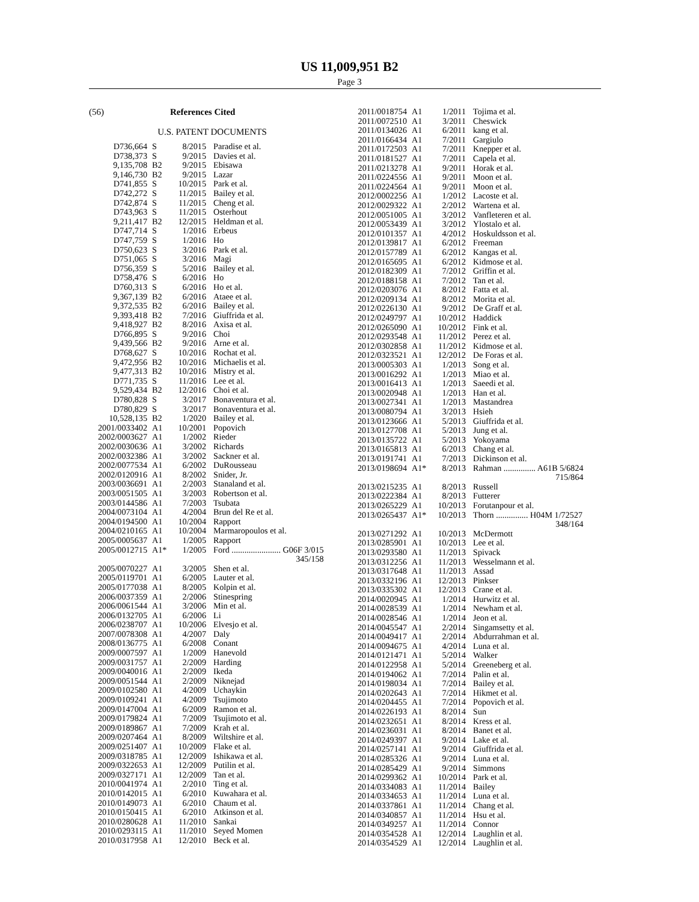US 11,009,951 B2
Page 3
(56) References Cited
U.S. PATENT DOCUMENTS
| D736,664 | S | 8/2015 | Paradise et al. |
| D738,373 | S | 9/2015 | Davies et al. |
| 9,135,708 | B2 | 9/2015 | Ebisawa |
| 9,146,730 | B2 | 9/2015 | Lazar |
| D741,855 | S | 10/2015 | Park et al. |
| D742,272 | S | 11/2015 | Bailey et al. |
| D742,874 | S | 11/2015 | Cheng et al. |
| D743,963 | S | 11/2015 | Osterhout |
| 9,211,417 | B2 | 12/2015 | Heldman et al. |
| D747,714 | S | 1/2016 | Erbeus |
| D747,759 | S | 1/2016 | Ho |
| D750,623 | S | 3/2016 | Park et al. |
| D751,065 | S | 3/2016 | Magi |
| D756,359 | S | 5/2016 | Bailey et al. |
| D758,476 | S | 6/2016 | Ho |
| D760,313 | S | 6/2016 | Ho et al. |
| 9,367,139 | B2 | 6/2016 | Ataee et al. |
| 9,372,535 | B2 | 6/2016 | Bailey et al. |
| 9,393,418 | B2 | 7/2016 | Giuffrida et al. |
| 9,418,927 | B2 | 8/2016 | Axisa et al. |
| D766,895 | S | 9/2016 | Choi |
| 9,439,566 | B2 | 9/2016 | Arne et al. |
| D768,627 | S | 10/2016 | Rochat et al. |
| 9,472,956 | B2 | 10/2016 | Michaelis et al. |
| 9,477,313 | B2 | 10/2016 | Mistry et al. |
| D771,735 | S | 11/2016 | Lee et al. |
| 9,529,434 | B2 | 12/2016 | Choi et al. |
| D780,828 | S | 3/2017 | Bonaventura et al. |
| D780,829 | S | 3/2017 | Bonaventura et al. |
| 10,528,135 | B2 | 1/2020 | Bailey et al. |
| 2001/0033402 | A1 | 10/2001 | Popovich |
| 2002/0003627 | A1 | 1/2002 | Rieder |
| 2002/0030636 | A1 | 3/2002 | Richards |
| 2002/0032386 | A1 | 3/2002 | Sackner et al. |
| 2002/0077534 | A1 | 6/2002 | DuRousseau |
| 2002/0120916 | A1 | 8/2002 | Snider, Jr. |
| 2003/0036691 | A1 | 2/2003 | Stanaland et al. |
| 2003/0051505 | A1 | 3/2003 | Robertson et al. |
| 2003/0144586 | A1 | 7/2003 | Tsubata |
| 2004/0073104 | A1 | 4/2004 | Brun del Re et al. |
| 2004/0194500 | A1 | 10/2004 | Rapport |
| 2004/0210165 | A1 | 10/2004 | Marmaropoulos et al. |
| 2005/0005637 | A1 | 1/2005 | Rapport |
| 2005/0012715 | A1* | 1/2005 | Ford ....................... G06F 3/015 |
| | | | 345/158 |
| 2005/0070227 | A1 | 3/2005 | Shen et al. |
| 2005/0119701 | A1 | 6/2005 | Lauter et al. |
| 2005/0177038 | A1 | 8/2005 | Kolpin et al. |
| 2006/0037359 | A1 | 2/2006 | Stinespring |
| 2006/0061544 | A1 | 3/2006 | Min et al. |
| 2006/0132705 | A1 | 6/2006 | Li |
| 2006/0238707 | A1 | 10/2006 | Elvesjo et al. |
| 2007/0078308 | A1 | 4/2007 | Daly |
| 2008/0136775 | A1 | 6/2008 | Conant |
| 2009/0007597 | A1 | 1/2009 | Hanevold |
| 2009/0031757 | A1 | 2/2009 | Harding |
| 2009/0040016 | A1 | 2/2009 | Ikeda |
| 2009/0051544 | A1 | 2/2009 | Niknejad |
| 2009/0102580 | A1 | 4/2009 | Uchaykin |
| 2009/0109241 | A1 | 4/2009 | Tsujimoto |
| 2009/0147004 | A1 | 6/2009 | Ramon et al. |
| 2009/0179824 | A1 | 7/2009 | Tsujimoto et al. |
| 2009/0189867 | A1 | 7/2009 | Krah et al. |
| 2009/0207464 | A1 | 8/2009 | Wiltshire et al. |
| 2009/0251407 | A1 | 10/2009 | Flake et al. |
| 2009/0318785 | A1 | 12/2009 | Ishikawa et al. |
| 2009/0322653 | A1 | 12/2009 | Putilin et al. |
| 2009/0327171 | A1 | 12/2009 | Tan et al. |
| 2010/0041974 | A1 | 2/2010 | Ting et al. |
| 2010/0142015 | A1 | 6/2010 | Kuwahara et al. |
| 2010/0149073 | A1 | 6/2010 | Chaum et al. |
| 2010/0150415 | A1 | 6/2010 | Atkinson et al. |
| 2010/0280628 | A1 | 11/2010 | Sankai |
| 2010/0293115 | A1 | 11/2010 | Seyed Momen |
| 2010/0317958 | A1 | 12/2010 | Beck et al. |
| 2011/0018754 | A1 | 1/2011 | Tojima et al. |
| 2011/0072510 | A1 | 3/2011 | Cheswick |
| 2011/0134026 | A1 | 6/2011 | kang et al. |
| 2011/0166434 | A1 | 7/2011 | Gargiulo |
| 2011/0172503 | A1 | 7/2011 | Knepper et al. |
| 2011/0181527 | A1 | 7/2011 | Capela et al. |
| 2011/0213278 | A1 | 9/2011 | Horak et al. |
| 2011/0224556 | A1 | 9/2011 | Moon et al. |
| 2011/0224564 | A1 | 9/2011 | Moon et al. |
| 2012/0002256 | A1 | 1/2012 | Lacoste et al. |
| 2012/0029322 | A1 | 2/2012 | Wartena et al. |
| 2012/0051005 | A1 | 3/2012 | Vanfleteren et al. |
| 2012/0053439 | A1 | 3/2012 | Ylostalo et al. |
| 2012/0101357 | A1 | 4/2012 | Hoskuldsson et al. |
| 2012/0139817 | A1 | 6/2012 | Freeman |
| 2012/0157789 | A1 | 6/2012 | Kangas et al. |
| 2012/0165695 | A1 | 6/2012 | Kidmose et al. |
| 2012/0182309 | A1 | 7/2012 | Griffin et al. |
| 2012/0188158 | A1 | 7/2012 | Tan et al. |
| 2012/0203076 | A1 | 8/2012 | Fatta et al. |
| 2012/0209134 | A1 | 8/2012 | Morita et al. |
| 2012/0226130 | A1 | 9/2012 | De Graff et al. |
| 2012/0249797 | A1 | 10/2012 | Haddick |
| 2012/0265090 | A1 | 10/2012 | Fink et al. |
| 2012/0293548 | A1 | 11/2012 | Perez et al. |
| 2012/0302858 | A1 | 11/2012 | Kidmose et al. |
| 2012/0323521 | A1 | 12/2012 | De Foras et al. |
| 2013/0005303 | A1 | 1/2013 | Song et al. |
| 2013/0016292 | A1 | 1/2013 | Miao et al. |
| 2013/0016413 | A1 | 1/2013 | Saeedi et al. |
| 2013/0020948 | A1 | 1/2013 | Han et al. |
| 2013/0027341 | A1 | 1/2013 | Mastandrea |
| 2013/0080794 | A1 | 3/2013 | Hsieh |
| 2013/0123666 | A1 | 5/2013 | Giuffrida et al. |
| 2013/0127708 | A1 | 5/2013 | Jung et al. |
| 2013/0135722 | A1 | 5/2013 | Yokoyama |
| 2013/0165813 | A1 | 6/2013 | Chang et al. |
| 2013/0191741 | A1 | 7/2013 | Dickinson et al. |
| 2013/0198694 | A1* | 8/2013 | Rahman ............... A61B 5/6824 |
| | | | 715/864 |
| 2013/0215235 | A1 | 8/2013 | Russell |
| 2013/0222384 | A1 | 8/2013 | Futterer |
| 2013/0265229 | A1 | 10/2013 | Forutanpour et al. |
| 2013/0265437 | A1* | 10/2013 | Thorn ............... H04M 1/72527 |
| | | | 348/164 |
| 2013/0271292 | A1 | 10/2013 | McDermott |
| 2013/0285901 | A1 | 10/2013 | Lee et al. |
| 2013/0293580 | A1 | 11/2013 | Spivack |
| 2013/0312256 | A1 | 11/2013 | Wesselmann et al. |
| 2013/0317648 | A1 | 11/2013 | Assad |
| 2013/0332196 | A1 | 12/2013 | Pinkser |
| 2013/0335302 | A1 | 12/2013 | Crane et al. |
| 2014/0020945 | A1 | 1/2014 | Hurwitz et al. |
| 2014/0028539 | A1 | 1/2014 | Newham et al. |
| 2014/0028546 | A1 | 1/2014 | Jeon et al. |
| 2014/0045547 | A1 | 2/2014 | Singamsetty et al. |
| 2014/0049417 | A1 | 2/2014 | Abdurrahman et al. |
| 2014/0094675 | A1 | 4/2014 | Luna et al. |
| 2014/0121471 | A1 | 5/2014 | Walker |
| 2014/0122958 | A1 | 5/2014 | Greeneberg et al. |
| 2014/0194062 | A1 | 7/2014 | Palin et al. |
| 2014/0198034 | A1 | 7/2014 | Bailey et al. |
| 2014/0202643 | A1 | 7/2014 | Hikmet et al. |
| 2014/0204455 | A1 | 7/2014 | Popovich et al. |
| 2014/0226193 | A1 | 8/2014 | Sun |
| 2014/0232651 | A1 | 8/2014 | Kress et al. |
| 2014/0236031 | A1 | 8/2014 | Banet et al. |
| 2014/0249397 | A1 | 9/2014 | Lake et al. |
| 2014/0257141 | A1 | 9/2014 | Giuffrida et al. |
| 2014/0285326 | A1 | 9/2014 | Luna et al. |
| 2014/0285429 | A1 | 9/2014 | Simmons |
| 2014/0299362 | A1 | 10/2014 | Park et al. |
| 2014/0334083 | A1 | 11/2014 | Bailey |
| 2014/0334653 | A1 | 11/2014 | Luna et al. |
| 2014/0337861 | A1 | 11/2014 | Chang et al. |
| 2014/0340857 | A1 | 11/2014 | Hsu et al. |
| 2014/0349257 | A1 | 11/2014 | Connor |
| 2014/0354528 | A1 | 12/2014 | Laughlin et al. |
| 2014/0354529 | A1 | 12/2014 | Laughlin et al. |